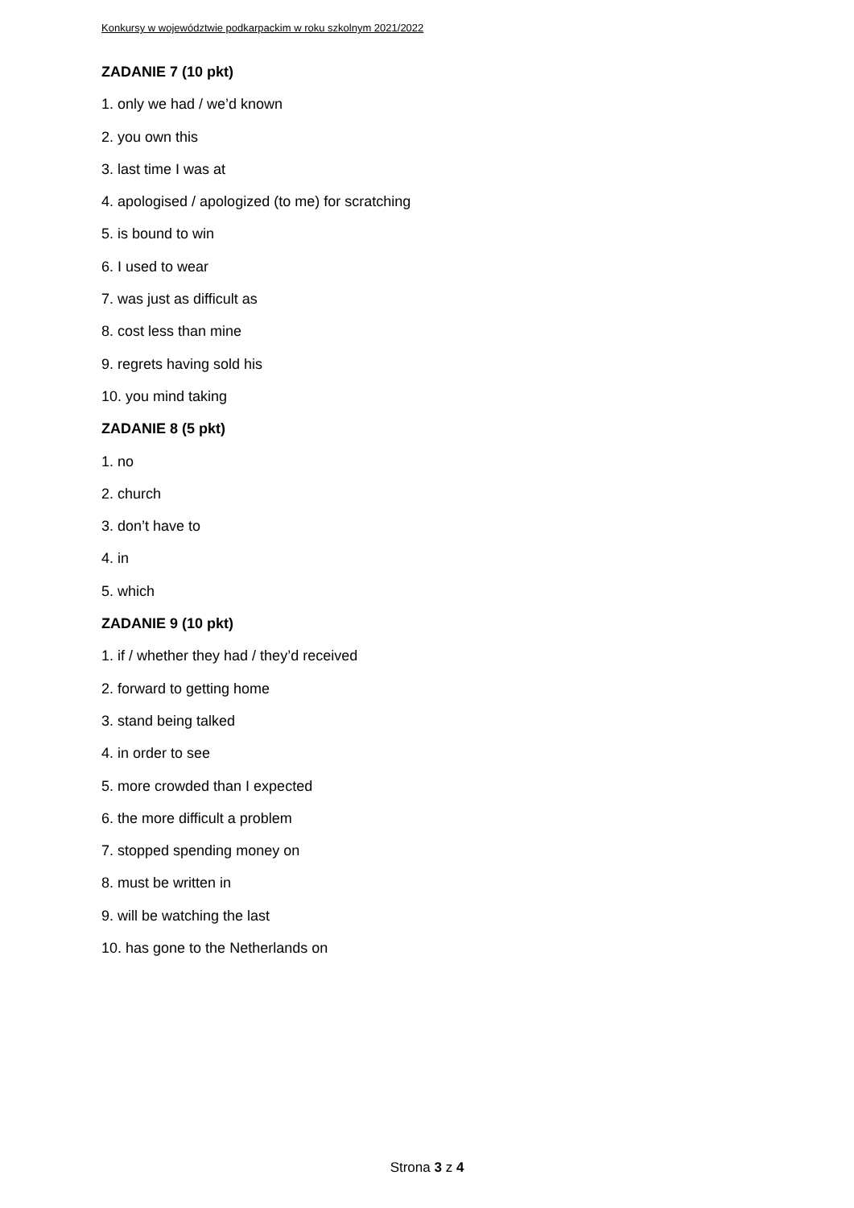Konkursy w województwie podkarpackim w roku szkolnym 2021/2022
ZADANIE 7 (10 pkt)
1. only we had / we’d known
2. you own this
3. last time I was at
4. apologised / apologized (to me) for scratching
5. is bound to win
6. I used to wear
7. was just as difficult as
8. cost less than mine
9. regrets having sold his
10. you mind taking
ZADANIE 8 (5 pkt)
1. no
2. church
3. don’t have to
4. in
5. which
ZADANIE 9 (10 pkt)
1. if / whether they had / they’d received
2. forward to getting home
3. stand being talked
4. in order to see
5. more crowded than I expected
6. the more difficult a problem
7. stopped spending money on
8. must be written in
9. will be watching the last
10. has gone to the Netherlands on
Strona 3 z 4